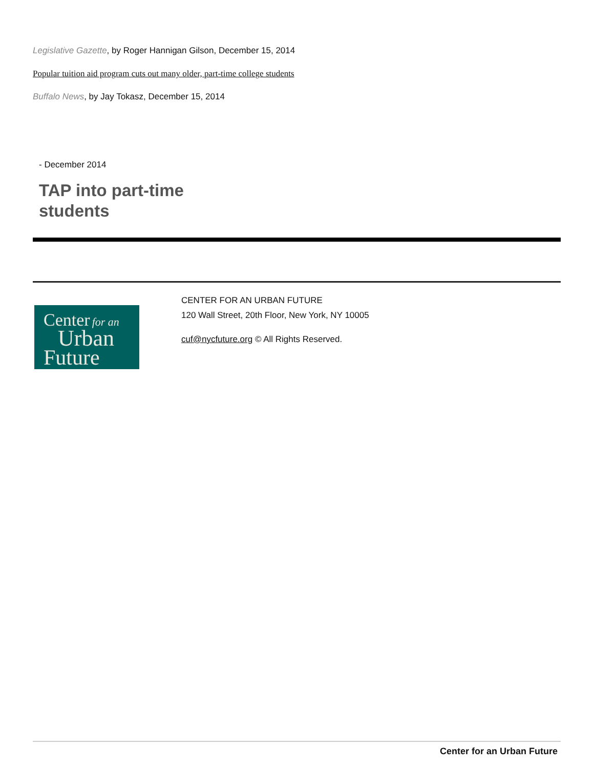Legislative Gazette, by Roger Hannigan Gilson, December 15, 2014
Popular tuition aid program cuts out many older, part-time college students
Buffalo News, by Jay Tokasz, December 15, 2014
- December 2014
TAP into part-time
students
Center for an
Urban
Future
CENTER FOR AN URBAN FUTURE
120 Wall Street, 20th Floor, New York, NY 10005
cuf@nycfuture.org © All Rights Reserved.
Center for an Urban Future